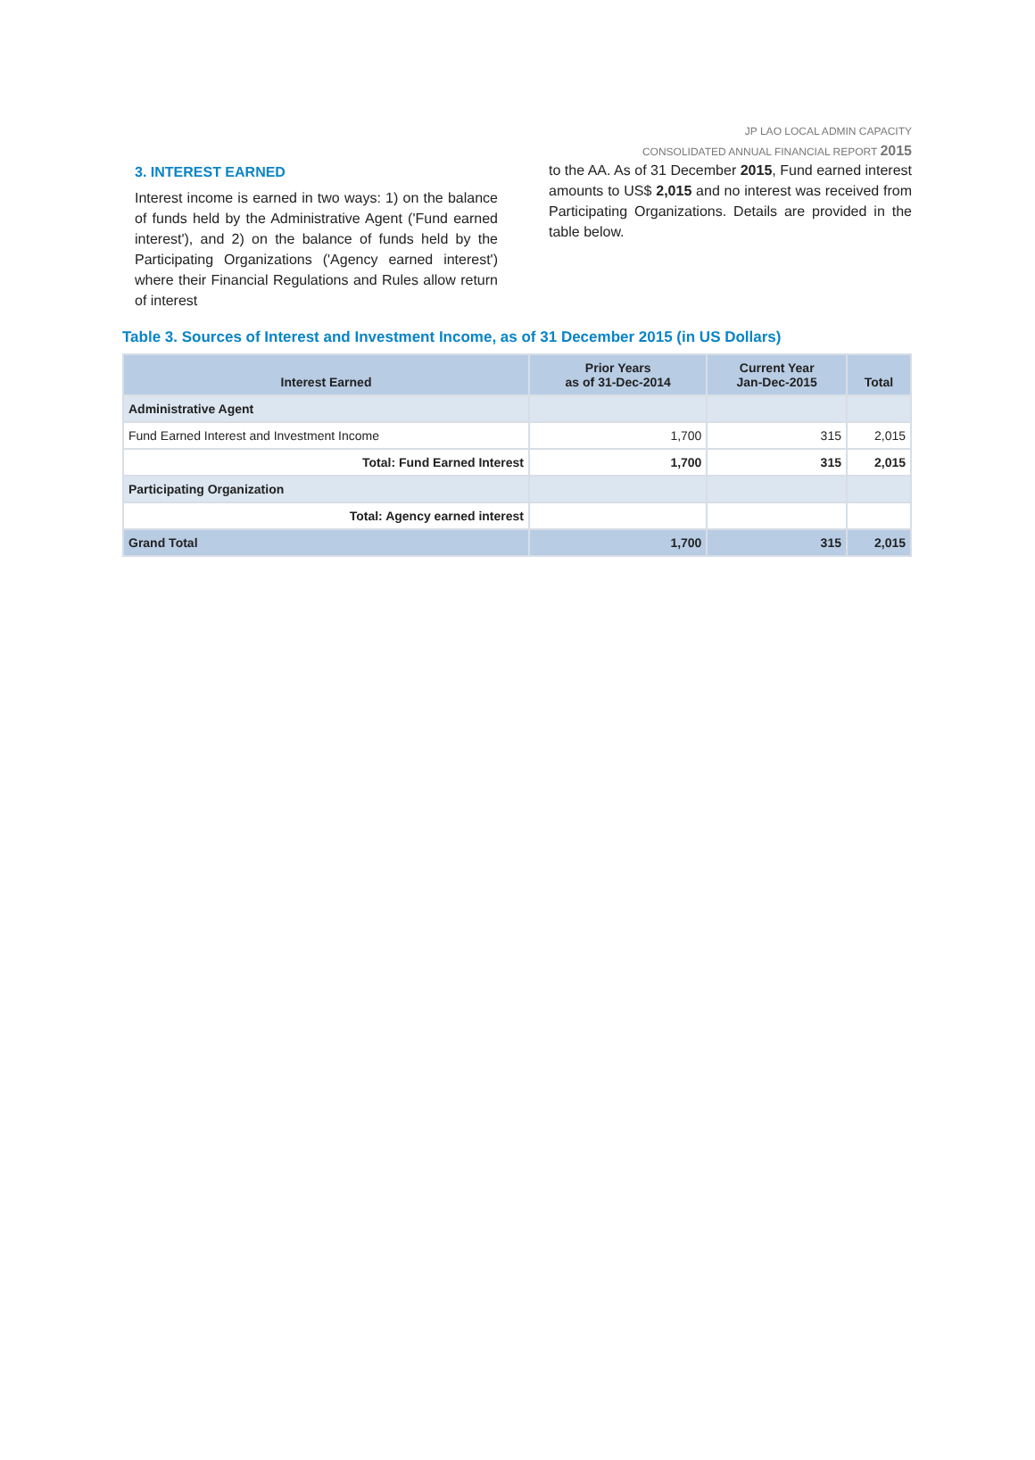JP LAO LOCAL ADMIN CAPACITY
CONSOLIDATED ANNUAL FINANCIAL REPORT 2015
3. INTEREST EARNED
Interest income is earned in two ways: 1) on the balance of funds held by the Administrative Agent ('Fund earned interest'), and 2) on the balance of funds held by the Participating Organizations ('Agency earned interest') where their Financial Regulations and Rules allow return of interest
to the AA. As of 31 December 2015, Fund earned interest amounts to US$ 2,015 and no interest was received from Participating Organizations. Details are provided in the table below.
Table 3. Sources of Interest and Investment Income, as of 31 December 2015 (in US Dollars)
| Interest Earned | Prior Years as of 31-Dec-2014 | Current Year Jan-Dec-2015 | Total |
| --- | --- | --- | --- |
| Administrative Agent | | | |
| Fund Earned Interest and Investment Income | 1,700 | 315 | 2,015 |
| Total: Fund Earned Interest | 1,700 | 315 | 2,015 |
| Participating Organization | | | |
| Total: Agency earned interest | | | |
| Grand Total | 1,700 | 315 | 2,015 |